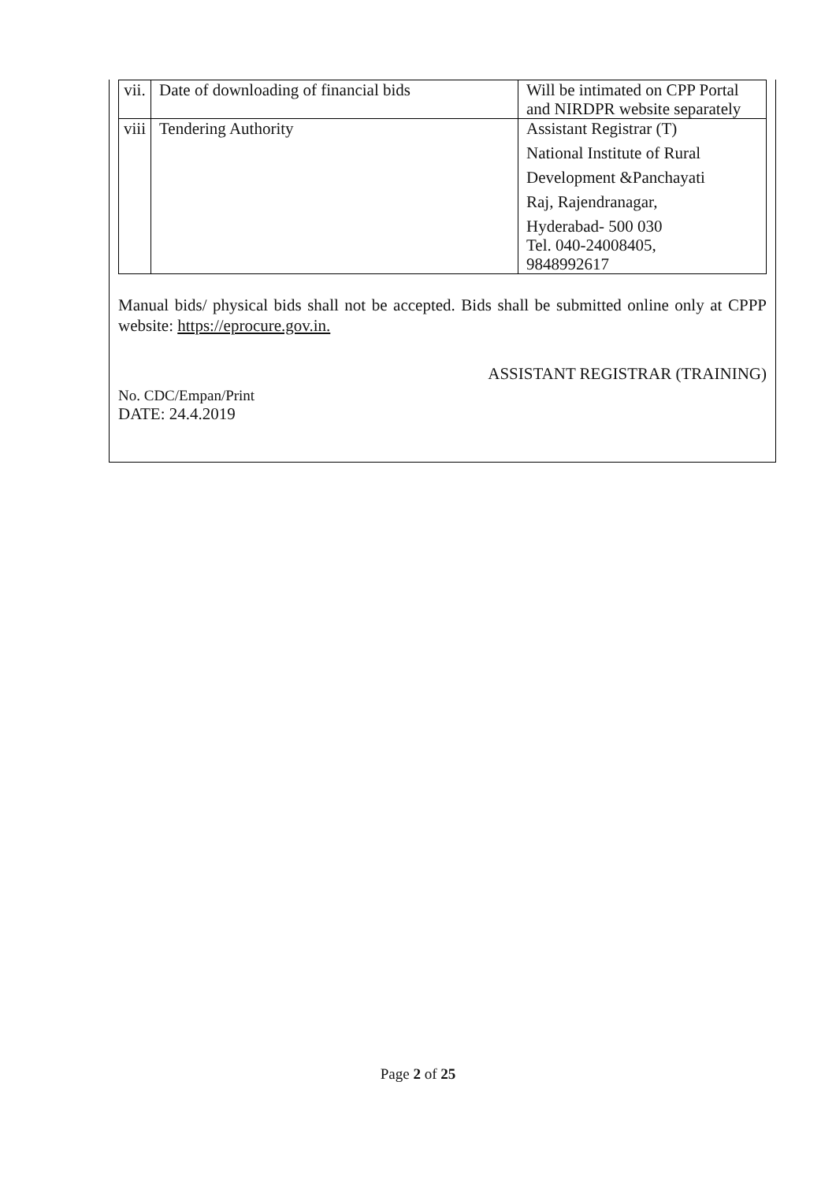| vii. | Date of downloading of financial bids | Will be intimated on CPP Portal and NIRDPR website separately |
| viii | Tendering Authority | Assistant Registrar (T) National Institute of Rural Development &Panchayati Raj, Rajendranagar, Hyderabad- 500 030 Tel. 040-24008405, 9848992617 |
Manual bids/ physical bids shall not be accepted. Bids shall be submitted online only at CPPP website: https://eprocure.gov.in.
ASSISTANT REGISTRAR (TRAINING)
No. CDC/Empan/Print
DATE: 24.4.2019
Page 2 of 25